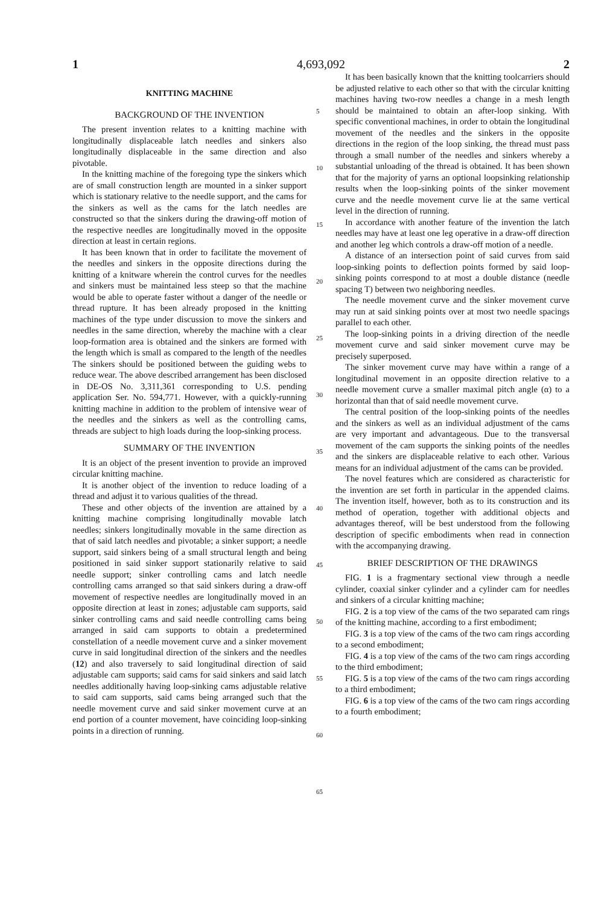1 4,693,092 2
KNITTING MACHINE
BACKGROUND OF THE INVENTION
The present invention relates to a knitting machine with longitudinally displaceable latch needles and sinkers also longitudinally displaceable in the same direction and also pivotable.
In the knitting machine of the foregoing type the sinkers which are of small construction length are mounted in a sinker support which is stationary relative to the needle support, and the cams for the sinkers as well as the cams for the latch needles are constructed so that the sinkers during the drawing-off motion of the respective needles are longitudinally moved in the opposite direction at least in certain regions.
It has been known that in order to facilitate the movement of the needles and sinkers in the opposite directions during the knitting of a knitware wherein the control curves for the needles and sinkers must be maintained less steep so that the machine would be able to operate faster without a danger of the needle or thread rupture. It has been already proposed in the knitting machines of the type under discussion to move the sinkers and needles in the same direction, whereby the machine with a clear loop-formation area is obtained and the sinkers are formed with the length which is small as compared to the length of the needles The sinkers should be positioned between the guiding webs to reduce wear. The above described arrangement has been disclosed in DE-OS No. 3,311,361 corresponding to U.S. pending application Ser. No. 594,771. However, with a quickly-running knitting machine in addition to the problem of intensive wear of the needles and the sinkers as well as the controlling cams, threads are subject to high loads during the loop-sinking process.
SUMMARY OF THE INVENTION
It is an object of the present invention to provide an improved circular knitting machine.
It is another object of the invention to reduce loading of a thread and adjust it to various qualities of the thread.
These and other objects of the invention are attained by a knitting machine comprising longitudinally movable latch needles; sinkers longitudinally movable in the same direction as that of said latch needles and pivotable; a sinker support; a needle support, said sinkers being of a small structural length and being positioned in said sinker support stationarily relative to said needle support; sinker controlling cams and latch needle controlling cams arranged so that said sinkers during a draw-off movement of respective needles are longitudinally moved in an opposite direction at least in zones; adjustable cam supports, said sinker controlling cams and said needle controlling cams being arranged in said cam supports to obtain a predetermined constellation of a needle movement curve and a sinker movement curve in said longitudinal direction of the sinkers and the needles (12) and also traversely to said longitudinal direction of said adjustable cam supports; said cams for said sinkers and said latch needles additionally having loop-sinking cams adjustable relative to said cam supports, said cams being arranged such that the needle movement curve and said sinker movement curve at an end portion of a counter movement, have coinciding loop-sinking points in a direction of running.
5
10
15
20
25
30
35
40
45
50
55
60
65
It has been basically known that the knitting toolcarriers should be adjusted relative to each other so that with the circular knitting machines having two-row needles a change in a mesh length should be maintained to obtain an after-loop sinking. With specific conventional machines, in order to obtain the longitudinal movement of the needles and the sinkers in the opposite directions in the region of the loop sinking, the thread must pass through a small number of the needles and sinkers whereby a substantial unloading of the thread is obtained. It has been shown that for the majority of yarns an optional loopsinking relationship results when the loop-sinking points of the sinker movement curve and the needle movement curve lie at the same vertical level in the direction of running.
In accordance with another feature of the invention the latch needles may have at least one leg operative in a draw-off direction and another leg which controls a draw-off motion of a needle.
A distance of an intersection point of said curves from said loop-sinking points to deflection points formed by said loop-sinking points correspond to at most a double distance (needle spacing T) between two neighboring needles.
The needle movement curve and the sinker movement curve may run at said sinking points over at most two needle spacings parallel to each other.
The loop-sinking points in a driving direction of the needle movement curve and said sinker movement curve may be precisely superposed.
The sinker movement curve may have within a range of a longitudinal movement in an opposite direction relative to a needle movement curve a smaller maximal pitch angle (α) to a horizontal than that of said needle movement curve.
The central position of the loop-sinking points of the needles and the sinkers as well as an individual adjustment of the cams are very important and advantageous. Due to the transversal movement of the cam supports the sinking points of the needles and the sinkers are displaceable relative to each other. Various means for an individual adjustment of the cams can be provided.
The novel features which are considered as characteristic for the invention are set forth in particular in the appended claims. The invention itself, however, both as to its construction and its method of operation, together with additional objects and advantages thereof, will be best understood from the following description of specific embodiments when read in connection with the accompanying drawing.
BRIEF DESCRIPTION OF THE DRAWINGS
FIG. 1 is a fragmentary sectional view through a needle cylinder, coaxial sinker cylinder and a cylinder cam for needles and sinkers of a circular knitting machine;
FIG. 2 is a top view of the cams of the two separated cam rings of the knitting machine, according to a first embodiment;
FIG. 3 is a top view of the cams of the two cam rings according to a second embodiment;
FIG. 4 is a top view of the cams of the two cam rings according to the third embodiment;
FIG. 5 is a top view of the cams of the two cam rings according to a third embodiment;
FIG. 6 is a top view of the cams of the two cam rings according to a fourth embodiment;